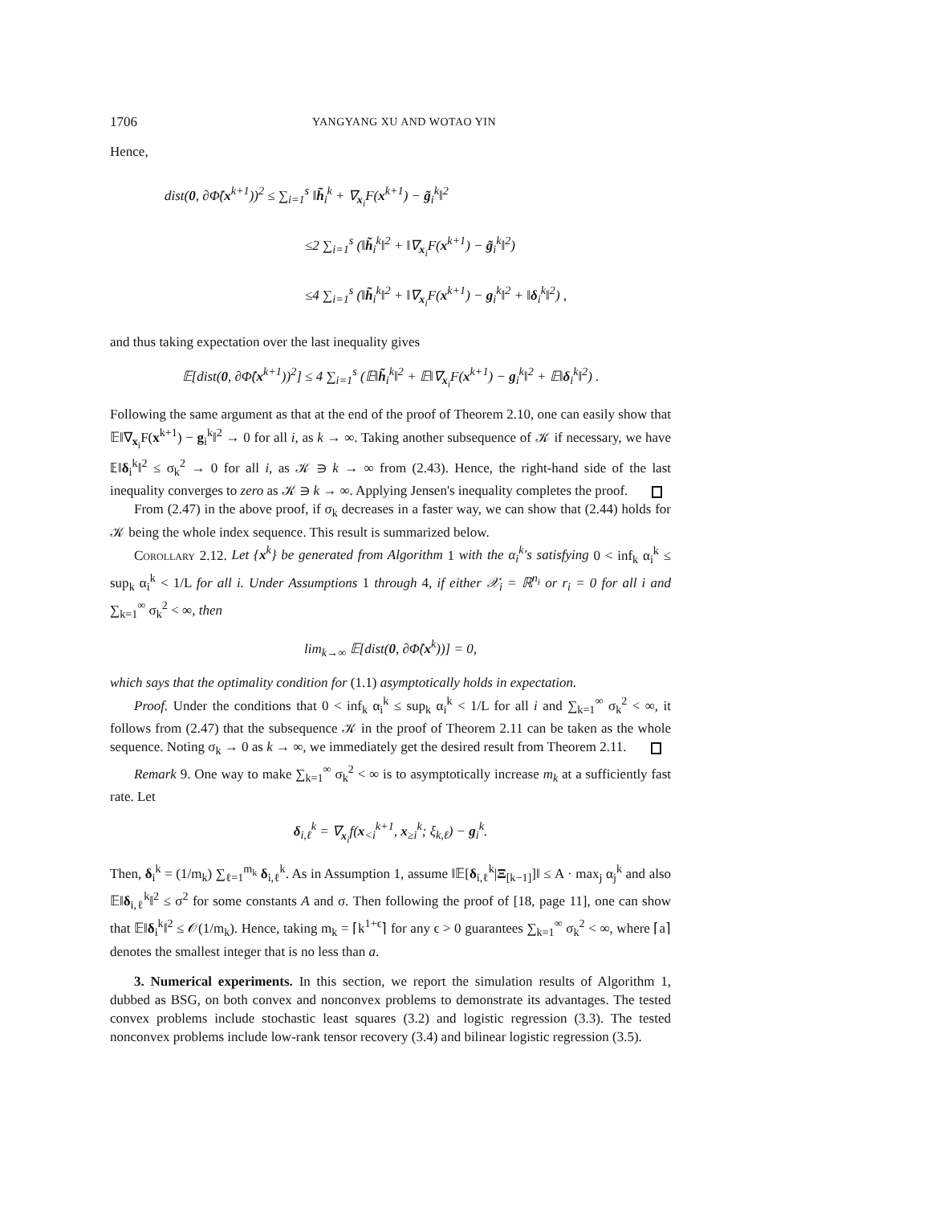1706 YANGYANG XU AND WOTAO YIN
Hence,
dist(0, ∂Φ̂(x<sup>k+1</sup>))<sup>2</sup> ≤ ∑<sub>i=1</sub><sup>s</sup> ‖h̃<sub>i</sub><sup>k</sup> + ∇<sub>x<sub>i</sub></sub>F(x<sup>k+1</sup>) − g̃<sub>i</sub><sup>k</sup>‖<sup>2</sup>
≤2 ∑<sub>i=1</sub><sup>s</sup> (‖h̃<sub>i</sub><sup>k</sup>‖<sup>2</sup> + ‖∇<sub>x<sub>i</sub></sub>F(x<sup>k+1</sup>) − g̃<sub>i</sub><sup>k</sup>‖<sup>2</sup>)
≤4 ∑<sub>i=1</sub><sup>s</sup> (‖h̃<sub>i</sub><sup>k</sup>‖<sup>2</sup> + ‖∇<sub>x<sub>i</sub></sub>F(x<sup>k+1</sup>) − g<sub>i</sub><sup>k</sup>‖<sup>2</sup> + ‖δ<sub>i</sub><sup>k</sup>‖<sup>2</sup>) ,
and thus taking expectation over the last inequality gives
𝔼[dist(0, ∂Φ̂(x<sup>k+1</sup>))<sup>2</sup>] ≤ 4 ∑<sub>i=1</sub><sup>s</sup> (𝔼‖h̃<sub>i</sub><sup>k</sup>‖<sup>2</sup> + 𝔼‖∇<sub>x<sub>i</sub></sub>F(x<sup>k+1</sup>) − g<sub>i</sub><sup>k</sup>‖<sup>2</sup> + 𝔼‖δ<sub>i</sub><sup>k</sup>‖<sup>2</sup>) .
Following the same argument as that at the end of the proof of Theorem 2.10, one can easily show that 𝔼‖∇<sub>x<sub>i</sub></sub>F(x<sup>k+1</sup>) − g<sub>i</sub><sup>k</sup>‖<sup>2</sup> → 0 for all i, as k → ∞. Taking another subsequence of 𝒦 if necessary, we have 𝔼‖δ<sub>i</sub><sup>k</sup>‖<sup>2</sup> ≤ σ<sub>k</sub><sup>2</sup> → 0 for all i, as 𝒦 ∋ k → ∞ from (2.43). Hence, the right-hand side of the last inequality converges to zero as 𝒦 ∋ k → ∞. Applying Jensen's inequality completes the proof.
From (2.47) in the above proof, if σ<sub>k</sub> decreases in a faster way, we can show that (2.44) holds for 𝒦 being the whole index sequence. This result is summarized below.
Corollary 2.12. Let {x<sup>k</sup>} be generated from Algorithm 1 with the α<sub>i</sub><sup>k</sup>'s satisfying 0 < inf<sub>k</sub> α<sub>i</sub><sup>k</sup> ≤ sup<sub>k</sub> α<sub>i</sub><sup>k</sup> < 1/L for all i. Under Assumptions 1 through 4, if either 𝒳<sub>i</sub> = ℝ<sup>n<sub>i</sub></sup> or r<sub>i</sub> = 0 for all i and ∑<sub>k=1</sub><sup>∞</sup> σ<sub>k</sub><sup>2</sup> < ∞, then
lim<sub>k→∞</sub> 𝔼[dist(0, ∂Φ̂(x<sup>k</sup>))] = 0,
which says that the optimality condition for (1.1) asymptotically holds in expectation.
Proof. Under the conditions that 0 < inf<sub>k</sub> α<sub>i</sub><sup>k</sup> ≤ sup<sub>k</sub> α<sub>i</sub><sup>k</sup> < 1/L for all i and ∑<sub>k=1</sub><sup>∞</sup> σ<sub>k</sub><sup>2</sup> < ∞, it follows from (2.47) that the subsequence 𝒦 in the proof of Theorem 2.11 can be taken as the whole sequence. Noting σ<sub>k</sub> → 0 as k → ∞, we immediately get the desired result from Theorem 2.11.
Remark 9. One way to make ∑<sub>k=1</sub><sup>∞</sup> σ<sub>k</sub><sup>2</sup> < ∞ is to asymptotically increase m<sub>k</sub> at a sufficiently fast rate. Let
δ<sub>i,ℓ</sub><sup>k</sup> = ∇<sub>x<sub>i</sub></sub>f(x<sub><i</sub><sup>k+1</sup>, x<sub>≥i</sub><sup>k</sup>; ξ<sub>k,ℓ</sub>) − g<sub>i</sub><sup>k</sup>.
Then, δ<sub>i</sub><sup>k</sup> = (1/m<sub>k</sub>) ∑<sub>ℓ=1</sub><sup>m<sub>k</sub></sup> δ<sub>i,ℓ</sub><sup>k</sup>. As in Assumption 1, assume ‖𝔼[δ<sub>i,ℓ</sub><sup>k</sup>|Ξ<sub>[k−1]</sub>]‖ ≤ A · max<sub>j</sub> α<sub>j</sub><sup>k</sup> and also 𝔼‖δ<sub>i,ℓ</sub><sup>k</sup>‖<sup>2</sup> ≤ σ<sup>2</sup> for some constants A and σ. Then following the proof of [18, page 11], one can show that 𝔼‖δ<sub>i</sub><sup>k</sup>‖<sup>2</sup> ≤ 𝒪(1/m<sub>k</sub>). Hence, taking m<sub>k</sub> = ⌈k<sup>1+ϵ</sup>⌉ for any ϵ > 0 guarantees ∑<sub>k=1</sub><sup>∞</sup> σ<sub>k</sub><sup>2</sup> < ∞, where ⌈a⌉ denotes the smallest integer that is no less than a.
3. Numerical experiments. In this section, we report the simulation results of Algorithm 1, dubbed as BSG, on both convex and nonconvex problems to demonstrate its advantages. The tested convex problems include stochastic least squares (3.2) and logistic regression (3.3). The tested nonconvex problems include low-rank tensor recovery (3.4) and bilinear logistic regression (3.5).